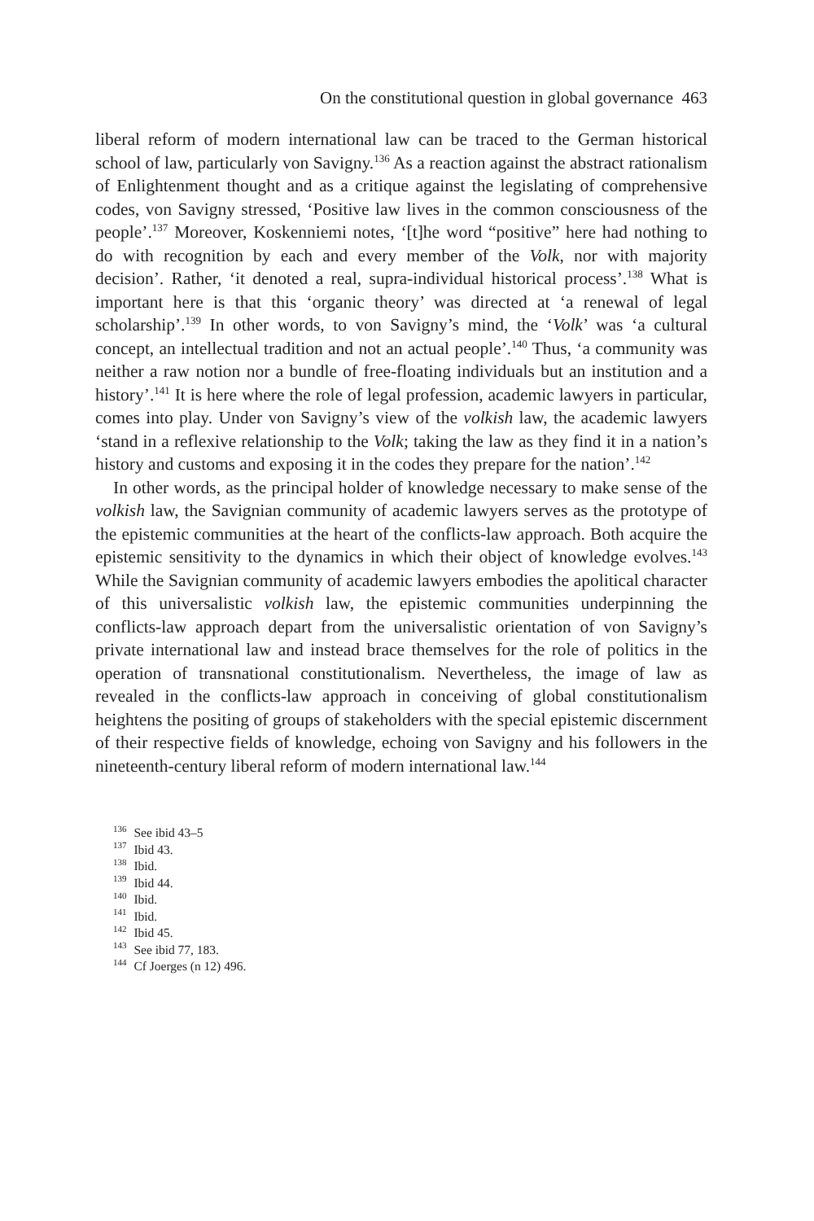On the constitutional question in global governance 463
liberal reform of modern international law can be traced to the German historical school of law, particularly von Savigny.<sup>136</sup> As a reaction against the abstract rationalism of Enlightenment thought and as a critique against the legislating of comprehensive codes, von Savigny stressed, ‘Positive law lives in the common consciousness of the people’.<sup>137</sup> Moreover, Koskenniemi notes, ‘[t]he word “positive” here had nothing to do with recognition by each and every member of the Volk, nor with majority decision’. Rather, ‘it denoted a real, supra-individual historical process’.<sup>138</sup> What is important here is that this ‘organic theory’ was directed at ‘a renewal of legal scholarship’.<sup>139</sup> In other words, to von Savigny’s mind, the ‘Volk’ was ‘a cultural concept, an intellectual tradition and not an actual people’.<sup>140</sup> Thus, ‘a community was neither a raw notion nor a bundle of free-floating individuals but an institution and a history’.<sup>141</sup> It is here where the role of legal profession, academic lawyers in particular, comes into play. Under von Savigny’s view of the volkish law, the academic lawyers ‘stand in a reflexive relationship to the Volk; taking the law as they find it in a nation’s history and customs and exposing it in the codes they prepare for the nation’.<sup>142</sup>
In other words, as the principal holder of knowledge necessary to make sense of the volkish law, the Savignian community of academic lawyers serves as the prototype of the epistemic communities at the heart of the conflicts-law approach. Both acquire the epistemic sensitivity to the dynamics in which their object of knowledge evolves.<sup>143</sup> While the Savignian community of academic lawyers embodies the apolitical character of this universalistic volkish law, the epistemic communities underpinning the conflicts-law approach depart from the universalistic orientation of von Savigny’s private international law and instead brace themselves for the role of politics in the operation of transnational constitutionalism. Nevertheless, the image of law as revealed in the conflicts-law approach in conceiving of global constitutionalism heightens the positing of groups of stakeholders with the special epistemic discernment of their respective fields of knowledge, echoing von Savigny and his followers in the nineteenth-century liberal reform of modern international law.<sup>144</sup>
<sup>136</sup> See ibid 43–5
<sup>137</sup> Ibid 43.
<sup>138</sup> Ibid.
<sup>139</sup> Ibid 44.
<sup>140</sup> Ibid.
<sup>141</sup> Ibid.
<sup>142</sup> Ibid 45.
<sup>143</sup> See ibid 77, 183.
<sup>144</sup> Cf Joerges (n 12) 496.